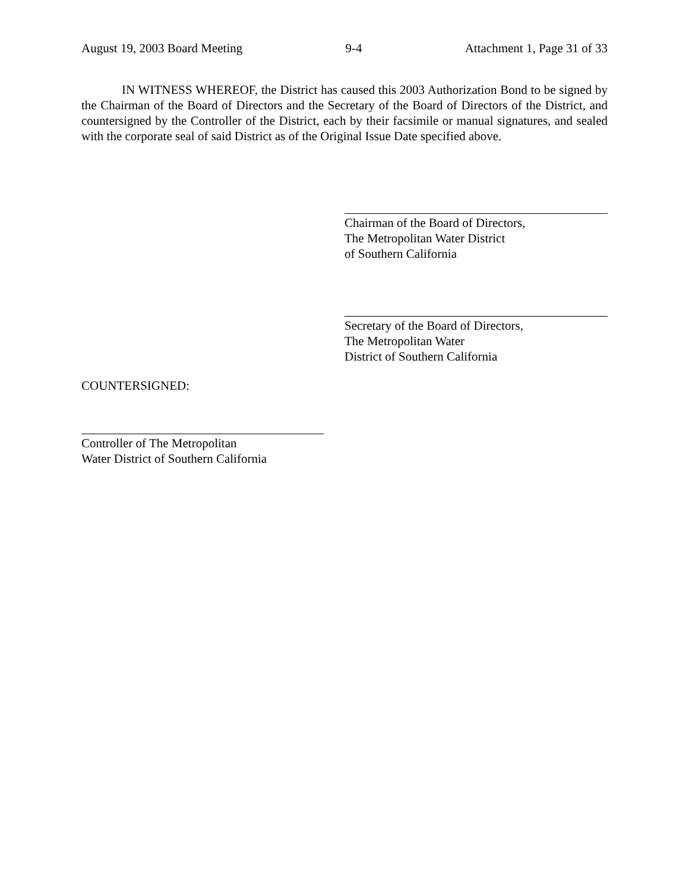August 19, 2003 Board Meeting 9-4 Attachment 1, Page 31 of 33
IN WITNESS WHEREOF, the District has caused this 2003 Authorization Bond to be signed by the Chairman of the Board of Directors and the Secretary of the Board of Directors of the District, and countersigned by the Controller of the District, each by their facsimile or manual signatures, and sealed with the corporate seal of said District as of the Original Issue Date specified above.
Chairman of the Board of Directors,
The Metropolitan Water District
of Southern California
Secretary of the Board of Directors,
The Metropolitan Water
District of Southern California
COUNTERSIGNED:
Controller of The Metropolitan
Water District of Southern California